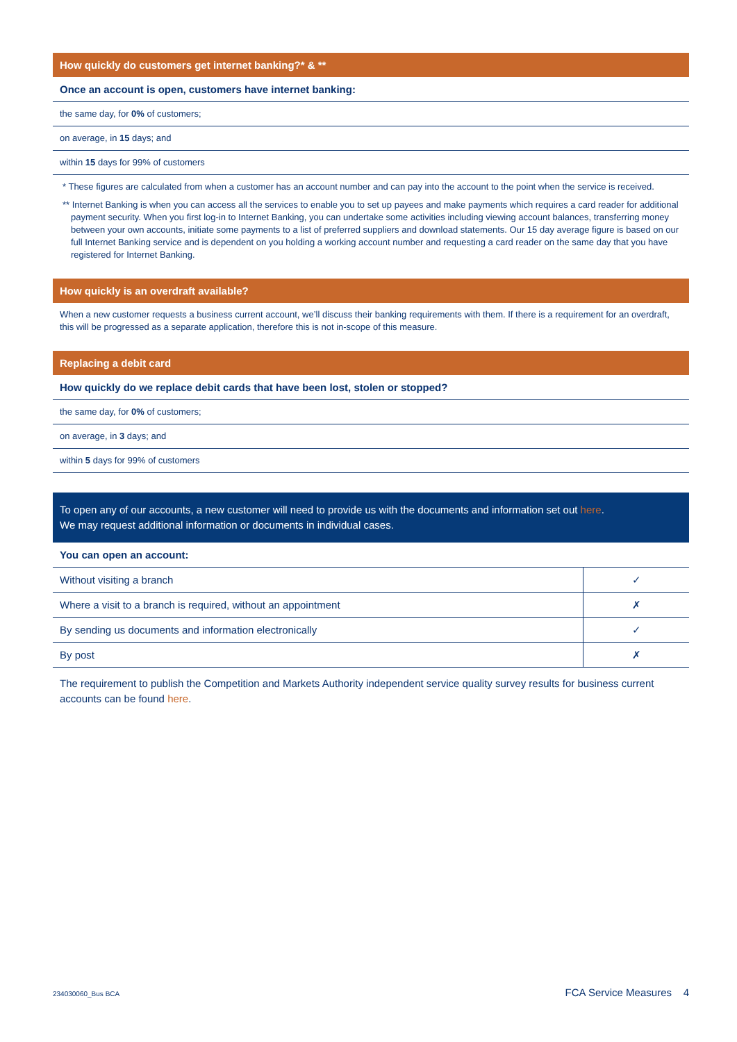How quickly do customers get internet banking?* & **
Once an account is open, customers have internet banking:
the same day, for 0% of customers;
on average, in 15 days; and
within 15 days for 99% of customers
* These figures are calculated from when a customer has an account number and can pay into the account to the point when the service is received.
** Internet Banking is when you can access all the services to enable you to set up payees and make payments which requires a card reader for additional payment security. When you first log-in to Internet Banking, you can undertake some activities including viewing account balances, transferring money between your own accounts, initiate some payments to a list of preferred suppliers and download statements. Our 15 day average figure is based on our full Internet Banking service and is dependent on you holding a working account number and requesting a card reader on the same day that you have registered for Internet Banking.
How quickly is an overdraft available?
When a new customer requests a business current account, we’ll discuss their banking requirements with them. If there is a requirement for an overdraft, this will be progressed as a separate application, therefore this is not in-scope of this measure.
Replacing a debit card
How quickly do we replace debit cards that have been lost, stolen or stopped?
the same day, for 0% of customers;
on average, in 3 days; and
within 5 days for 99% of customers
To open any of our accounts, a new customer will need to provide us with the documents and information set out here.
We may request additional information or documents in individual cases.
You can open an account:
| Without visiting a branch | ✓ |
| Where a visit to a branch is required, without an appointment | ✗ |
| By sending us documents and information electronically | ✓ |
| By post | ✗ |
The requirement to publish the Competition and Markets Authority independent service quality survey results for business current accounts can be found here.
234030060_Bus BCA FCA Service Measures 4